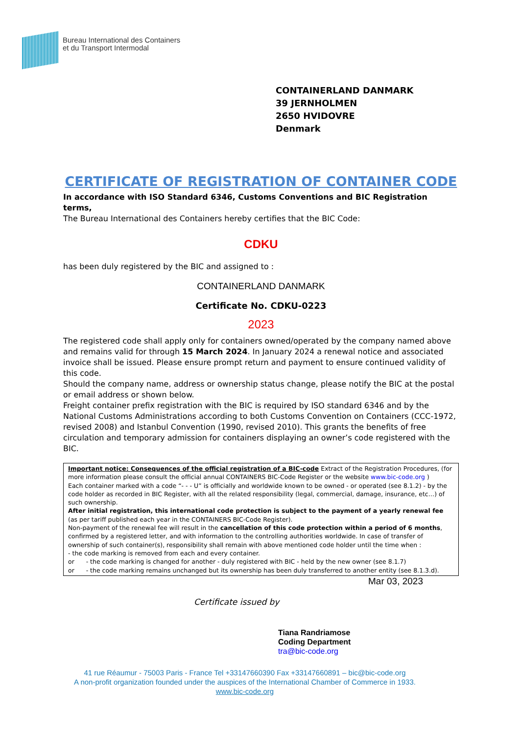Bureau International des Containers
et du Transport Intermodal
CONTAINERLAND DANMARK
39 JERNHOLMEN
2650 HVIDOVRE
Denmark
CERTIFICATE OF REGISTRATION OF CONTAINER CODE
In accordance with ISO Standard 6346, Customs Conventions and BIC Registration terms,
The Bureau International des Containers hereby certifies that the BIC Code:
CDKU
has been duly registered by the BIC and assigned to :
CONTAINERLAND DANMARK
Certificate No. CDKU-0223
2023
The registered code shall apply only for containers owned/operated by the company named above and remains valid for through 15 March 2024. In January 2024 a renewal notice and associated invoice shall be issued. Please ensure prompt return and payment to ensure continued validity of this code.
Should the company name, address or ownership status change, please notify the BIC at the postal or email address or shown below.
Freight container prefix registration with the BIC is required by ISO standard 6346 and by the National Customs Administrations according to both Customs Convention on Containers (CCC-1972, revised 2008) and Istanbul Convention (1990, revised 2010). This grants the benefits of free circulation and temporary admission for containers displaying an owner’s code registered with the BIC.
Important notice: Consequences of the official registration of a BIC-code Extract of the Registration Procedures, (for more information please consult the official annual CONTAINERS BIC-Code Register or the website www.bic-code.org )
Each container marked with a code “- - - U” is officially and worldwide known to be owned - or operated (see 8.1.2) - by the code holder as recorded in BIC Register, with all the related responsibility (legal, commercial, damage, insurance, etc…) of such ownership.
After initial registration, this international code protection is subject to the payment of a yearly renewal fee (as per tariff published each year in the CONTAINERS BIC-Code Register).
Non-payment of the renewal fee will result in the cancellation of this code protection within a period of 6 months, confirmed by a registered letter, and with information to the controlling authorities worldwide. In case of transfer of ownership of such container(s), responsibility shall remain with above mentioned code holder until the time when :
- the code marking is removed from each and every container.
or - the code marking is changed for another - duly registered with BIC - held by the new owner (see 8.1.7)
or - the code marking remains unchanged but its ownership has been duly transferred to another entity (see 8.1.3.d).
Mar 03, 2023
Certificate issued by
Tiana Randriamose
Coding Department
tra@bic-code.org
41 rue Réaumur - 75003 Paris - France Tel +33147660390 Fax +33147660891 – bic@bic-code.org
A non-profit organization founded under the auspices of the International Chamber of Commerce in 1933.
www.bic-code.org